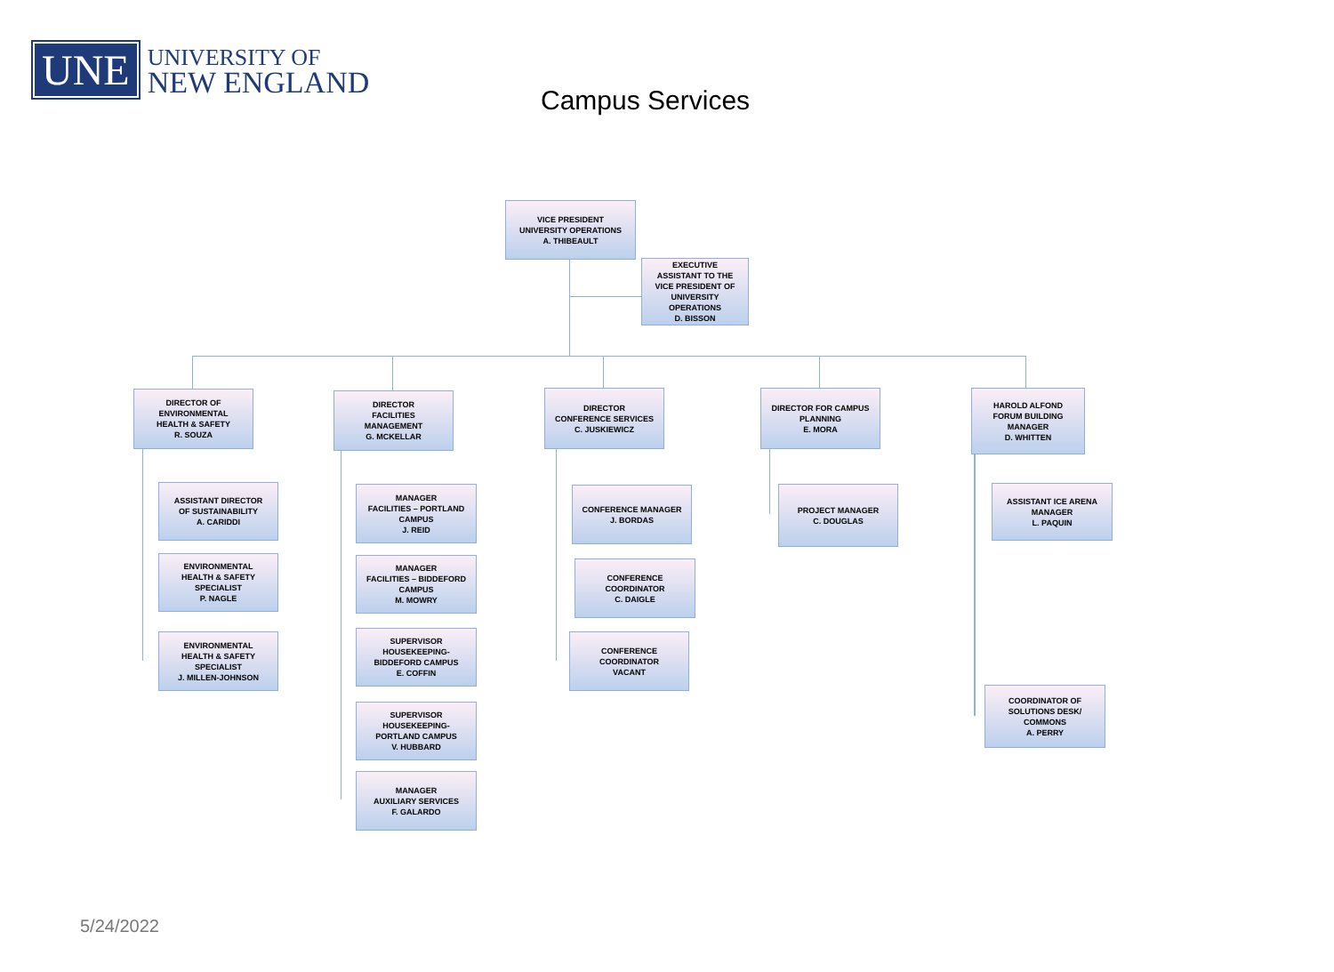UNE
UNIVERSITY OF
NEW ENGLAND
Campus Services
VICE PRESIDENT
UNIVERSITY OPERATIONS
A. THIBEAULT
EXECUTIVE
ASSISTANT TO THE
VICE PRESIDENT OF
UNIVERSITY
OPERATIONS
D. BISSON
DIRECTOR OF
ENVIRONMENTAL
HEALTH & SAFETY
R. SOUZA
ASSISTANT DIRECTOR
OF SUSTAINABILITY
A. CARIDDI
ENVIRONMENTAL
HEALTH & SAFETY
SPECIALIST
P. NAGLE
ENVIRONMENTAL
HEALTH & SAFETY
SPECIALIST
J. MILLEN-JOHNSON
DIRECTOR
FACILITIES
MANAGEMENT
G. MCKELLAR
MANAGER
FACILITIES – PORTLAND
CAMPUS
J. REID
MANAGER
FACILITIES – BIDDEFORD
CAMPUS
M. MOWRY
SUPERVISOR
HOUSEKEEPING-
BIDDEFORD CAMPUS
E. COFFIN
SUPERVISOR
HOUSEKEEPING-
PORTLAND CAMPUS
V. HUBBARD
MANAGER
AUXILIARY SERVICES
F. GALARDO
DIRECTOR
CONFERENCE SERVICES
C. JUSKIEWICZ
CONFERENCE MANAGER
J. BORDAS
CONFERENCE
COORDINATOR
C. DAIGLE
CONFERENCE
COORDINATOR
VACANT
DIRECTOR FOR CAMPUS
PLANNING
E. MORA
PROJECT MANAGER
C. DOUGLAS
HAROLD ALFOND
FORUM BUILDING
MANAGER
D. WHITTEN
ASSISTANT ICE ARENA
MANAGER
L. PAQUIN
COORDINATOR OF
SOLUTIONS DESK/
COMMONS
A. PERRY
5/24/2022